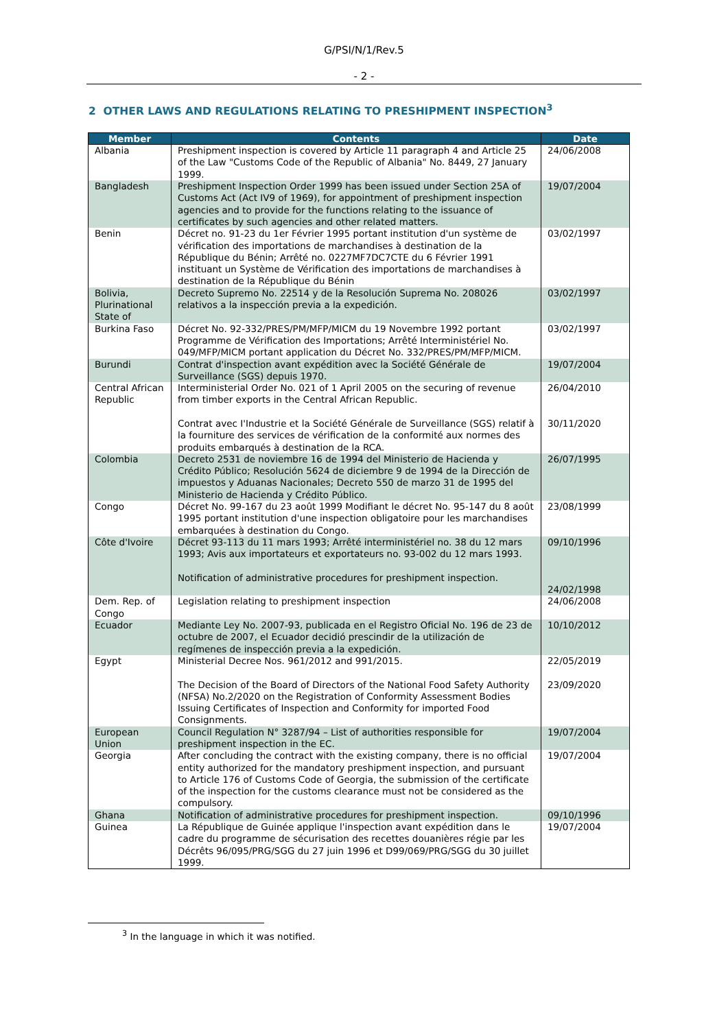G/PSI/N/1/Rev.5
- 2 -
2 OTHER LAWS AND REGULATIONS RELATING TO PRESHIPMENT INSPECTION<sup>3</sup>
| Member | Contents | Date |
| --- | --- | --- |
| Albania | Preshipment inspection is covered by Article 11 paragraph 4 and Article 25 of the Law "Customs Code of the Republic of Albania" No. 8449, 27 January 1999. | 24/06/2008 |
| Bangladesh | Preshipment Inspection Order 1999 has been issued under Section 25A of Customs Act (Act IV9 of 1969), for appointment of preshipment inspection agencies and to provide for the functions relating to the issuance of certificates by such agencies and other related matters. | 19/07/2004 |
| Benin | Décret no. 91-23 du 1er Février 1995 portant institution d'un système de vérification des importations de marchandises à destination de la République du Bénin; Arrêté no. 0227MF7DC7CTE du 6 Février 1991 instituant un Système de Vérification des importations de marchandises à destination de la République du Bénin | 03/02/1997 |
| Bolivia, Plurinational State of | Decreto Supremo No. 22514 y de la Resolución Suprema No. 208026 relativos a la inspección previa a la expedición. | 03/02/1997 |
| Burkina Faso | Décret No. 92-332/PRES/PM/MFP/MICM du 19 Novembre 1992 portant Programme de Vérification des Importations; Arrêté Interministériel No. 049/MFP/MICM portant application du Décret No. 332/PRES/PM/MFP/MICM. | 03/02/1997 |
| Burundi | Contrat d'inspection avant expédition avec la Société Générale de Surveillance (SGS) depuis 1970. | 19/07/2004 |
| Central African Republic | Interministerial Order No. 021 of 1 April 2005 on the securing of revenue from timber exports in the Central African Republic. Contrat avec I'Industrie et la Société Générale de Surveillance (SGS) relatif à la fourniture des services de vérification de la conformité aux normes des produits embarqués à destination de la RCA. | 26/04/2010 30/11/2020 |
| Colombia | Decreto 2531 de noviembre 16 de 1994 del Ministerio de Hacienda y Crédito Público; Resolución 5624 de diciembre 9 de 1994 de la Dirección de impuestos y Aduanas Nacionales; Decreto 550 de marzo 31 de 1995 del Ministerio de Hacienda y Crédito Público. | 26/07/1995 |
| Congo | Décret No. 99-167 du 23 août 1999 Modifiant le décret No. 95-147 du 8 août 1995 portant institution d'une inspection obligatoire pour les marchandises embarquées à destination du Congo. | 23/08/1999 |
| Côte d'Ivoire | Décret 93-113 du 11 mars 1993; Arrêté interministériel no. 38 du 12 mars 1993; Avis aux importateurs et exportateurs no. 93-002 du 12 mars 1993. Notification of administrative procedures for preshipment inspection. | 09/10/1996 24/02/1998 |
| Dem. Rep. of Congo | Legislation relating to preshipment inspection | 24/06/2008 |
| Ecuador | Mediante Ley No. 2007-93, publicada en el Registro Oficial No. 196 de 23 de octubre de 2007, el Ecuador decidió prescindir de la utilización de regímenes de inspección previa a la expedición. | 10/10/2012 |
| Egypt | Ministerial Decree Nos. 961/2012 and 991/2015. The Decision of the Board of Directors of the National Food Safety Authority (NFSA) No.2/2020 on the Registration of Conformity Assessment Bodies Issuing Certificates of Inspection and Conformity for imported Food Consignments. | 22/05/2019 23/09/2020 |
| European Union | Council Regulation N° 3287/94 – List of authorities responsible for preshipment inspection in the EC. | 19/07/2004 |
| Georgia | After concluding the contract with the existing company, there is no official entity authorized for the mandatory preshipment inspection, and pursuant to Article 176 of Customs Code of Georgia, the submission of the certificate of the inspection for the customs clearance must not be considered as the compulsory. | 19/07/2004 |
| Ghana | Notification of administrative procedures for preshipment inspection. | 09/10/1996 |
| Guinea | La République de Guinée applique l'inspection avant expédition dans le cadre du programme de sécurisation des recettes douanières régie par les Décrêts 96/095/PRG/SGG du 27 juin 1996 et D99/069/PRG/SGG du 30 juillet 1999. | 19/07/2004 |
<sup>3</sup> In the language in which it was notified.